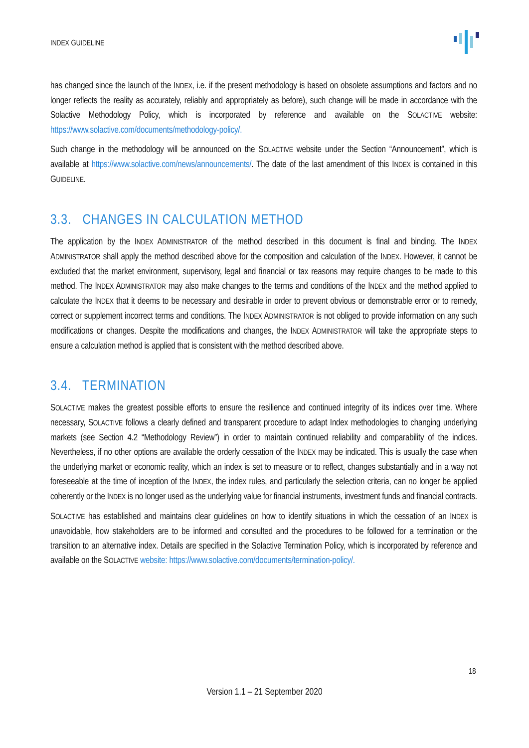INDEX GUIDELINE
has changed since the launch of the INDEX, i.e. if the present methodology is based on obsolete assumptions and factors and no longer reflects the reality as accurately, reliably and appropriately as before), such change will be made in accordance with the Solactive Methodology Policy, which is incorporated by reference and available on the SOLACTIVE website: https://www.solactive.com/documents/methodology-policy/.
Such change in the methodology will be announced on the SOLACTIVE website under the Section “Announcement”, which is available at https://www.solactive.com/news/announcements/. The date of the last amendment of this INDEX is contained in this GUIDELINE.
3.3. CHANGES IN CALCULATION METHOD
The application by the INDEX ADMINISTRATOR of the method described in this document is final and binding. The INDEX ADMINISTRATOR shall apply the method described above for the composition and calculation of the INDEX. However, it cannot be excluded that the market environment, supervisory, legal and financial or tax reasons may require changes to be made to this method. The INDEX ADMINISTRATOR may also make changes to the terms and conditions of the INDEX and the method applied to calculate the INDEX that it deems to be necessary and desirable in order to prevent obvious or demonstrable error or to remedy, correct or supplement incorrect terms and conditions. The INDEX ADMINISTRATOR is not obliged to provide information on any such modifications or changes. Despite the modifications and changes, the INDEX ADMINISTRATOR will take the appropriate steps to ensure a calculation method is applied that is consistent with the method described above.
3.4. TERMINATION
SOLACTIVE makes the greatest possible efforts to ensure the resilience and continued integrity of its indices over time. Where necessary, SOLACTIVE follows a clearly defined and transparent procedure to adapt Index methodologies to changing underlying markets (see Section 4.2 “Methodology Review”) in order to maintain continued reliability and comparability of the indices. Nevertheless, if no other options are available the orderly cessation of the INDEX may be indicated. This is usually the case when the underlying market or economic reality, which an index is set to measure or to reflect, changes substantially and in a way not foreseeable at the time of inception of the INDEX, the index rules, and particularly the selection criteria, can no longer be applied coherently or the INDEX is no longer used as the underlying value for financial instruments, investment funds and financial contracts.
SOLACTIVE has established and maintains clear guidelines on how to identify situations in which the cessation of an INDEX is unavoidable, how stakeholders are to be informed and consulted and the procedures to be followed for a termination or the transition to an alternative index. Details are specified in the Solactive Termination Policy, which is incorporated by reference and available on the SOLACTIVE website: https://www.solactive.com/documents/termination-policy/.
18
Version 1.1 – 21 September 2020